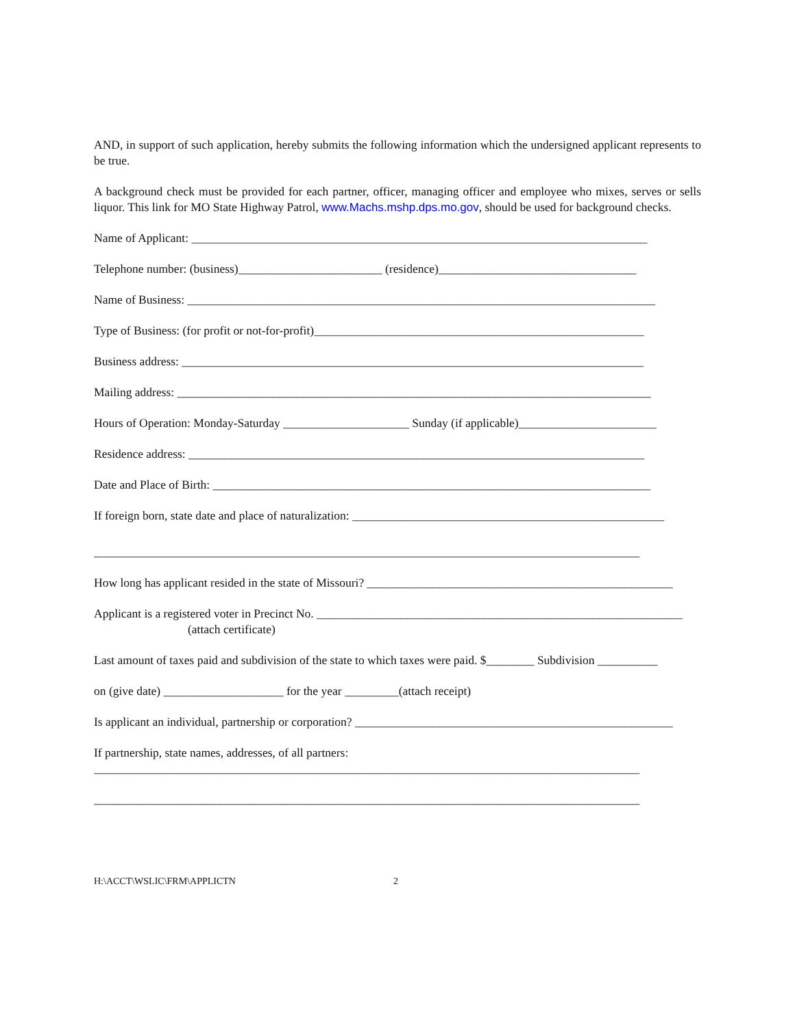AND, in support of such application, hereby submits the following information which the undersigned applicant represents to be true.
A background check must be provided for each partner, officer, managing officer and employee who mixes, serves or sells liquor. This link for MO State Highway Patrol, www.Machs.mshp.dps.mo.gov, should be used for background checks.
Name of Applicant: ____________________________________________________________________________
Telephone number: (business)________________________ (residence)_________________________________
Name of Business: ______________________________________________________________________________
Type of Business: (for profit or not-for-profit)_______________________________________________________
Business address: _____________________________________________________________________________
Mailing address: _______________________________________________________________________________
Hours of Operation: Monday-Saturday _____________________ Sunday (if applicable)_______________________
Residence address: ____________________________________________________________________________
Date and Place of Birth: _________________________________________________________________________
If foreign born, state date and place of naturalization: ____________________________________________________
___________________________________________________________________________________________
How long has applicant resided in the state of Missouri? ___________________________________________________
Applicant is a registered voter in Precinct No. _____________________________________________________________
(attach certificate)
Last amount of taxes paid and subdivision of the state to which taxes were paid. $________ Subdivision __________
on (give date) ____________________ for the year _________(attach receipt)
Is applicant an individual, partnership or corporation? _____________________________________________________
If partnership, state names, addresses, of all partners:
___________________________________________________________________________________________
___________________________________________________________________________________________
H:\ACCT\WSLIC\FRM\APPLICTN 2